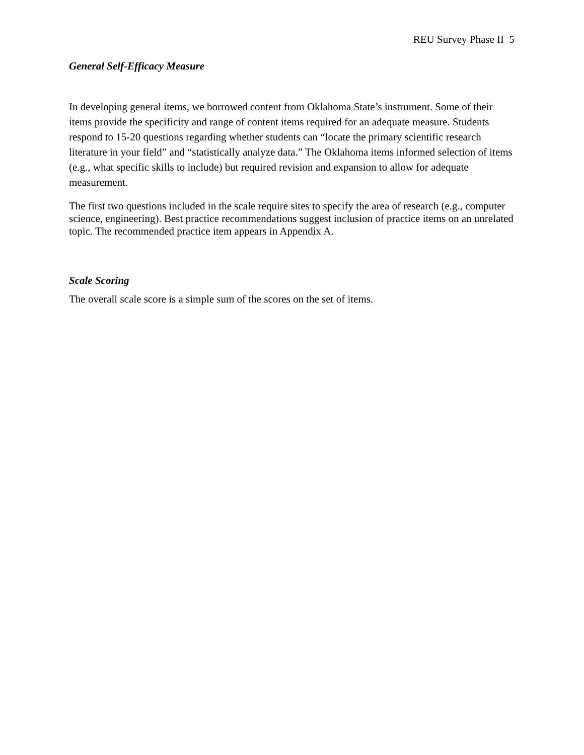REU Survey Phase II 5
General Self-Efficacy Measure
In developing general items, we borrowed content from Oklahoma State’s instrument. Some of their items provide the specificity and range of content items required for an adequate measure. Students respond to 15-20 questions regarding whether students can “locate the primary scientific research literature in your field” and “statistically analyze data.” The Oklahoma items informed selection of items (e.g., what specific skills to include) but required revision and expansion to allow for adequate measurement.
The first two questions included in the scale require sites to specify the area of research (e.g., computer science, engineering). Best practice recommendations suggest inclusion of practice items on an unrelated topic. The recommended practice item appears in Appendix A.
Scale Scoring
The overall scale score is a simple sum of the scores on the set of items.